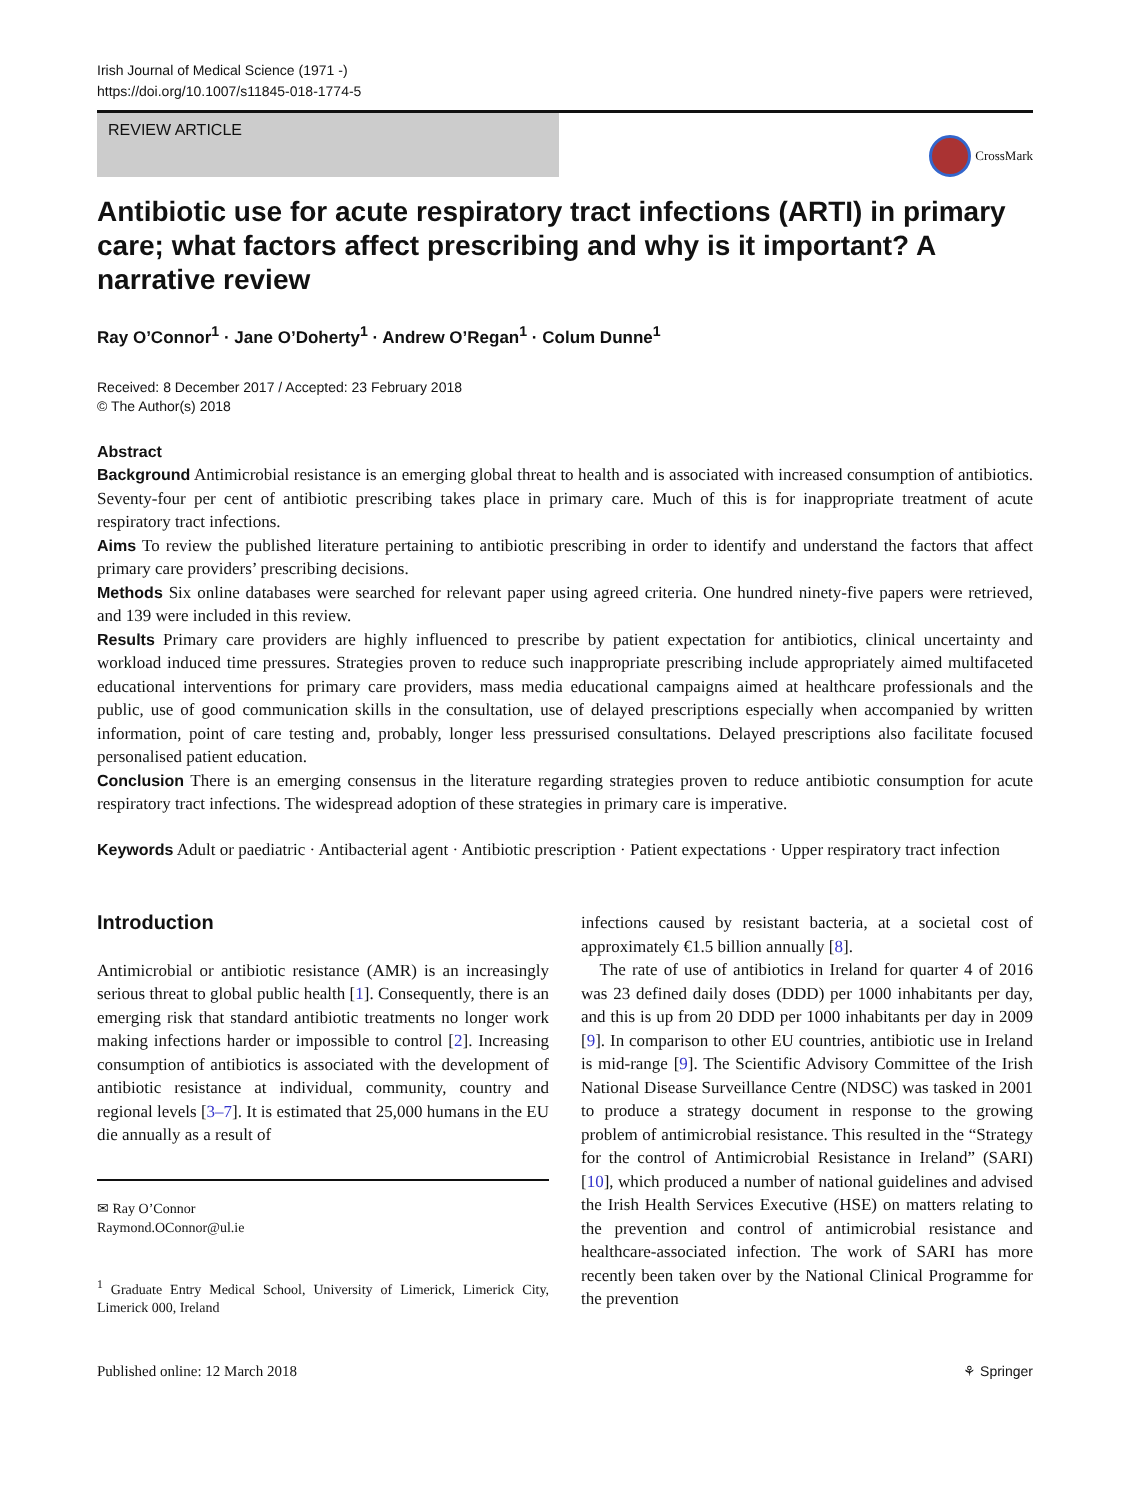Irish Journal of Medical Science (1971 -)
https://doi.org/10.1007/s11845-018-1774-5
REVIEW ARTICLE
CrossMark
Antibiotic use for acute respiratory tract infections (ARTI) in primary care; what factors affect prescribing and why is it important? A narrative review
Ray O’Connor<sup>1</sup> · Jane O’Doherty<sup>1</sup> · Andrew O’Regan<sup>1</sup> · Colum Dunne<sup>1</sup>
Received: 8 December 2017 / Accepted: 23 February 2018
© The Author(s) 2018
Abstract
Background Antimicrobial resistance is an emerging global threat to health and is associated with increased consumption of antibiotics. Seventy-four per cent of antibiotic prescribing takes place in primary care. Much of this is for inappropriate treatment of acute respiratory tract infections.
Aims To review the published literature pertaining to antibiotic prescribing in order to identify and understand the factors that affect primary care providers’ prescribing decisions.
Methods Six online databases were searched for relevant paper using agreed criteria. One hundred ninety-five papers were retrieved, and 139 were included in this review.
Results Primary care providers are highly influenced to prescribe by patient expectation for antibiotics, clinical uncertainty and workload induced time pressures. Strategies proven to reduce such inappropriate prescribing include appropriately aimed multifaceted educational interventions for primary care providers, mass media educational campaigns aimed at healthcare professionals and the public, use of good communication skills in the consultation, use of delayed prescriptions especially when accompanied by written information, point of care testing and, probably, longer less pressurised consultations. Delayed prescriptions also facilitate focused personalised patient education.
Conclusion There is an emerging consensus in the literature regarding strategies proven to reduce antibiotic consumption for acute respiratory tract infections. The widespread adoption of these strategies in primary care is imperative.
Keywords Adult or paediatric · Antibacterial agent · Antibiotic prescription · Patient expectations · Upper respiratory tract infection
Introduction
Antimicrobial or antibiotic resistance (AMR) is an increasingly serious threat to global public health [1]. Consequently, there is an emerging risk that standard antibiotic treatments no longer work making infections harder or impossible to control [2]. Increasing consumption of antibiotics is associated with the development of antibiotic resistance at individual, community, country and regional levels [3–7]. It is estimated that 25,000 humans in the EU die annually as a result of
✉ Ray O’Connor
Raymond.OConnor@ul.ie
<sup>1</sup> Graduate Entry Medical School, University of Limerick, Limerick City, Limerick 000, Ireland
infections caused by resistant bacteria, at a societal cost of approximately €1.5 billion annually [8].
The rate of use of antibiotics in Ireland for quarter 4 of 2016 was 23 defined daily doses (DDD) per 1000 inhabitants per day, and this is up from 20 DDD per 1000 inhabitants per day in 2009 [9]. In comparison to other EU countries, antibiotic use in Ireland is mid-range [9]. The Scientific Advisory Committee of the Irish National Disease Surveillance Centre (NDSC) was tasked in 2001 to produce a strategy document in response to the growing problem of antimicrobial resistance. This resulted in the “Strategy for the control of Antimicrobial Resistance in Ireland” (SARI) [10], which produced a number of national guidelines and advised the Irish Health Services Executive (HSE) on matters relating to the prevention and control of antimicrobial resistance and healthcare-associated infection. The work of SARI has more recently been taken over by the National Clinical Programme for the prevention
Published online: 12 March 2018 ⚘ Springer